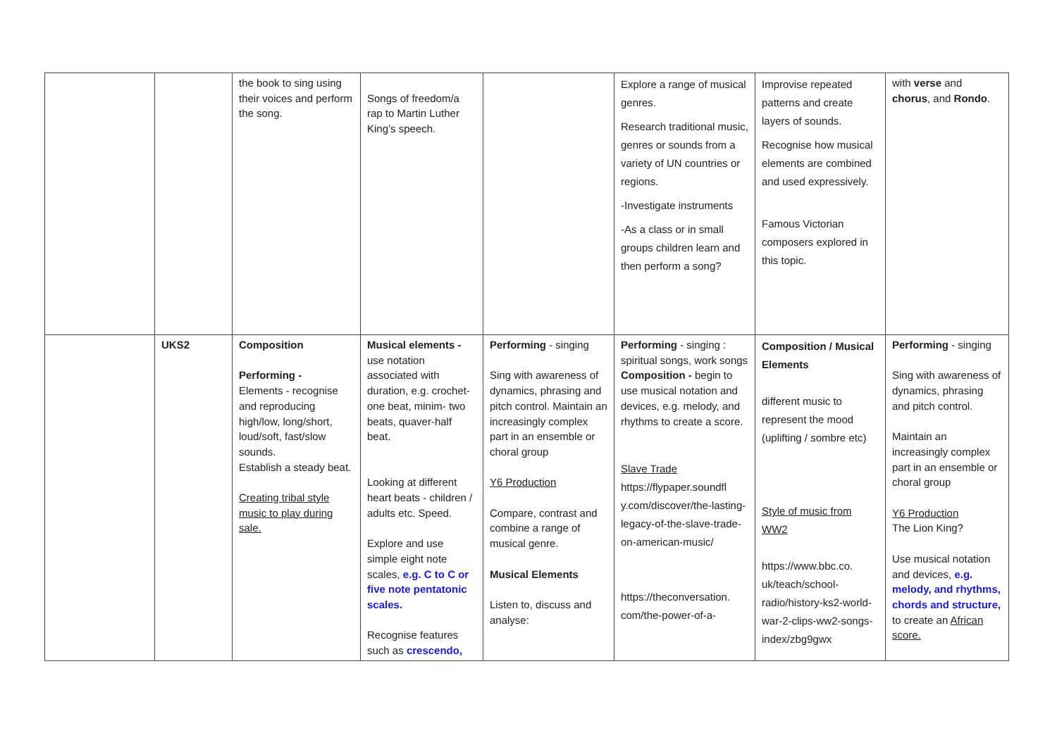| | | the book to sing using their voices and perform the song. | Songs of freedom/a rap to Martin Luther King’s speech. | | Explore a range of musical genres. Research traditional music, genres or sounds from a variety of UN countries or regions. -Investigate instruments -As a class or in small groups children learn and then perform a song? | Improvise repeated patterns and create layers of sounds. Recognise how musical elements are combined and used expressively. Famous Victorian composers explored in this topic. | with verse and chorus , and Rondo . |
| | UKS2 | Composition Performing - Elements - recognise and reproducing high/low, long/short, loud/soft, fast/slow sounds. Establish a steady beat. Creating tribal style music to play during sale. | Musical elements - use notation associated with duration, e.g. crochet-one beat, minim- two beats, quaver-half beat. Looking at different heart beats - children / adults etc. Speed. Explore and use simple eight note scales, e.g. C to C or five note pentatonic scales. Recognise features such as crescendo, | Performing - singing Sing with awareness of dynamics, phrasing and pitch control. Maintain an increasingly complex part in an ensemble or choral group Y6 Production Compare, contrast and combine a range of musical genre. Musical Elements Listen to, discuss and analyse: | Performing - singing : spiritual songs, work songs Composition - begin to use musical notation and devices, e.g. melody, and rhythms to create a score. Slave Trade https://flypaper.soundfl y.com/discover/the-lasting-legacy-of-the-slave-trade-on-american-music/ https://theconversation. com/the-power-of-a- | Composition / Musical Elements different music to represent the mood (uplifting / sombre etc) Style of music from WW2 https://www.bbc.co. uk/teach/school-radio/history-ks2-world-war-2-clips-ww2-songs-index/zbg9gwx | Performing - singing Sing with awareness of dynamics, phrasing and pitch control. Maintain an increasingly complex part in an ensemble or choral group Y6 Production The Lion King? Use musical notation and devices, e.g. melody, and rhythms, chords and structure, to create an African score. |